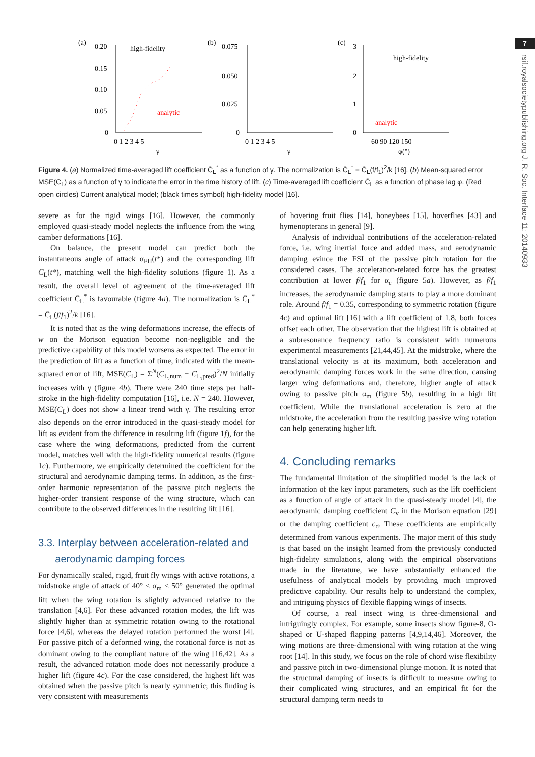7
rsif.royalsocietypublishing.org J. R. Soc. Interface 11: 20140933
(a)
0.20
0.15
0.10
0.05
0
0 1 2 3 4 5
γ
high-fidelity
analytic
(b)
0.075
0.050
0.025
0
0 1 2 3 4 5
γ
(c)
3
2
1
0
60 90 120 150
φ(°)
high-fidelity
analytic
Figure 4. (a) Normalized time-averaged lift coefficient C̄<sub>L</sub><sup>*</sup> as a function of γ. The normalization is C̄<sub>L</sub><sup>*</sup> = C̄<sub>L</sub>(f/f<sub>1</sub>)<sup>2</sup>/k [16]. (b) Mean-squared error MSE(C<sub>L</sub>) as a function of γ to indicate the error in the time history of lift. (c) Time-averaged lift coefficient C̄<sub>L</sub> as a function of phase lag φ. (Red open circles) Current analytical model; (black times symbol) high-fidelity model [16].
severe as for the rigid wings [16]. However, the commonly employed quasi-steady model neglects the influence from the wing camber deformations [16].
On balance, the present model can predict both the instantaneous angle of attack α<sub>FH</sub>(t*) and the corresponding lift C<sub>L</sub>(t*), matching well the high-fidelity solutions (figure 1). As a result, the overall level of agreement of the time-averaged lift coefficient C̄<sub>L</sub><sup>*</sup> is favourable (figure 4a). The normalization is C̄<sub>L</sub><sup>*</sup> = C̄<sub>L</sub>(f/f<sub>1</sub>)<sup>2</sup>/k [16].
It is noted that as the wing deformations increase, the effects of w on the Morison equation become non-negligible and the predictive capability of this model worsens as expected. The error in the prediction of lift as a function of time, indicated with the mean-squared error of lift, MSE(C<sub>L</sub>) = Σ<sup>N</sup>(C<sub>L,num</sub> − C<sub>L,pred</sub>)<sup>2</sup>/N initially increases with γ (figure 4b). There were 240 time steps per half-stroke in the high-fidelity computation [16], i.e. N = 240. However, MSE(C<sub>L</sub>) does not show a linear trend with γ. The resulting error also depends on the error introduced in the quasi-steady model for lift as evident from the difference in resulting lift (figure 1f), for the case where the wing deformations, predicted from the current model, matches well with the high-fidelity numerical results (figure 1c). Furthermore, we empirically determined the coefficient for the structural and aerodynamic damping terms. In addition, as the first-order harmonic representation of the passive pitch neglects the higher-order transient response of the wing structure, which can contribute to the observed differences in the resulting lift [16].
3.3. Interplay between acceleration-related and
aerodynamic damping forces
For dynamically scaled, rigid, fruit fly wings with active rotations, a midstroke angle of attack of 40° < α<sub>m</sub> < 50° generated the optimal lift when the wing rotation is slightly advanced relative to the translation [4,6]. For these advanced rotation modes, the lift was slightly higher than at symmetric rotation owing to the rotational force [4,6], whereas the delayed rotation performed the worst [4]. For passive pitch of a deformed wing, the rotational force is not as dominant owing to the compliant nature of the wing [16,42]. As a result, the advanced rotation mode does not necessarily produce a higher lift (figure 4c). For the case considered, the highest lift was obtained when the passive pitch is nearly symmetric; this finding is very consistent with measurements
of hovering fruit flies [14], honeybees [15], hoverflies [43] and hymenopterans in general [9].
Analysis of individual contributions of the acceleration-related force, i.e. wing inertial force and added mass, and aerodynamic damping evince the FSI of the passive pitch rotation for the considered cases. The acceleration-related force has the greatest contribution at lower f/f<sub>1</sub> for α<sub>e</sub> (figure 5a). However, as f/f<sub>1</sub> increases, the aerodynamic damping starts to play a more dominant role. Around f/f<sub>1</sub> = 0.35, corresponding to symmetric rotation (figure 4c) and optimal lift [16] with a lift coefficient of 1.8, both forces offset each other. The observation that the highest lift is obtained at a subresonance frequency ratio is consistent with numerous experimental measurements [21,44,45]. At the midstroke, where the translational velocity is at its maximum, both acceleration and aerodynamic damping forces work in the same direction, causing larger wing deformations and, therefore, higher angle of attack owing to passive pitch α<sub>m</sub> (figure 5b), resulting in a high lift coefficient. While the translational acceleration is zero at the midstroke, the acceleration from the resulting passive wing rotation can help generating higher lift.
4. Concluding remarks
The fundamental limitation of the simplified model is the lack of information of the key input parameters, such as the lift coefficient as a function of angle of attack in the quasi-steady model [4], the aerodynamic damping coefficient C<sub>v</sub> in the Morison equation [29] or the damping coefficient c<sub>d</sub>. These coefficients are empirically determined from various experiments. The major merit of this study is that based on the insight learned from the previously conducted high-fidelity simulations, along with the empirical observations made in the literature, we have substantially enhanced the usefulness of analytical models by providing much improved predictive capability. Our results help to understand the complex, and intriguing physics of flexible flapping wings of insects.
Of course, a real insect wing is three-dimensional and intriguingly complex. For example, some insects show figure-8, O-shaped or U-shaped flapping patterns [4,9,14,46]. Moreover, the wing motions are three-dimensional with wing rotation at the wing root [14]. In this study, we focus on the role of chord wise flexibility and passive pitch in two-dimensional plunge motion. It is noted that the structural damping of insects is difficult to measure owing to their complicated wing structures, and an empirical fit for the structural damping term needs to